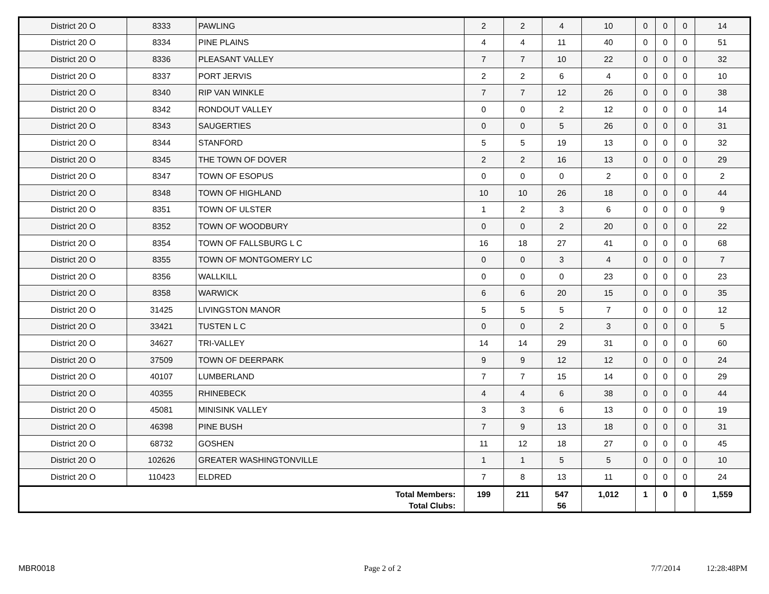| District 20 O | 8333 | PAWLING | 2 | 2 | 4 | 10 | 0 | 0 | 0 | 14 |
| District 20 O | 8334 | PINE PLAINS | 4 | 4 | 11 | 40 | 0 | 0 | 0 | 51 |
| District 20 O | 8336 | PLEASANT VALLEY | 7 | 7 | 10 | 22 | 0 | 0 | 0 | 32 |
| District 20 O | 8337 | PORT JERVIS | 2 | 2 | 6 | 4 | 0 | 0 | 0 | 10 |
| District 20 O | 8340 | RIP VAN WINKLE | 7 | 7 | 12 | 26 | 0 | 0 | 0 | 38 |
| District 20 O | 8342 | RONDOUT VALLEY | 0 | 0 | 2 | 12 | 0 | 0 | 0 | 14 |
| District 20 O | 8343 | SAUGERTIES | 0 | 0 | 5 | 26 | 0 | 0 | 0 | 31 |
| District 20 O | 8344 | STANFORD | 5 | 5 | 19 | 13 | 0 | 0 | 0 | 32 |
| District 20 O | 8345 | THE TOWN OF DOVER | 2 | 2 | 16 | 13 | 0 | 0 | 0 | 29 |
| District 20 O | 8347 | TOWN OF ESOPUS | 0 | 0 | 0 | 2 | 0 | 0 | 0 | 2 |
| District 20 O | 8348 | TOWN OF HIGHLAND | 10 | 10 | 26 | 18 | 0 | 0 | 0 | 44 |
| District 20 O | 8351 | TOWN OF ULSTER | 1 | 2 | 3 | 6 | 0 | 0 | 0 | 9 |
| District 20 O | 8352 | TOWN OF WOODBURY | 0 | 0 | 2 | 20 | 0 | 0 | 0 | 22 |
| District 20 O | 8354 | TOWN OF FALLSBURG L C | 16 | 18 | 27 | 41 | 0 | 0 | 0 | 68 |
| District 20 O | 8355 | TOWN OF MONTGOMERY LC | 0 | 0 | 3 | 4 | 0 | 0 | 0 | 7 |
| District 20 O | 8356 | WALLKILL | 0 | 0 | 0 | 23 | 0 | 0 | 0 | 23 |
| District 20 O | 8358 | WARWICK | 6 | 6 | 20 | 15 | 0 | 0 | 0 | 35 |
| District 20 O | 31425 | LIVINGSTON MANOR | 5 | 5 | 5 | 7 | 0 | 0 | 0 | 12 |
| District 20 O | 33421 | TUSTEN L C | 0 | 0 | 2 | 3 | 0 | 0 | 0 | 5 |
| District 20 O | 34627 | TRI-VALLEY | 14 | 14 | 29 | 31 | 0 | 0 | 0 | 60 |
| District 20 O | 37509 | TOWN OF DEERPARK | 9 | 9 | 12 | 12 | 0 | 0 | 0 | 24 |
| District 20 O | 40107 | LUMBERLAND | 7 | 7 | 15 | 14 | 0 | 0 | 0 | 29 |
| District 20 O | 40355 | RHINEBECK | 4 | 4 | 6 | 38 | 0 | 0 | 0 | 44 |
| District 20 O | 45081 | MINISINK VALLEY | 3 | 3 | 6 | 13 | 0 | 0 | 0 | 19 |
| District 20 O | 46398 | PINE BUSH | 7 | 9 | 13 | 18 | 0 | 0 | 0 | 31 |
| District 20 O | 68732 | GOSHEN | 11 | 12 | 18 | 27 | 0 | 0 | 0 | 45 |
| District 20 O | 102626 | GREATER WASHINGTONVILLE | 1 | 1 | 5 | 5 | 0 | 0 | 0 | 10 |
| District 20 O | 110423 | ELDRED | 7 | 8 | 13 | 11 | 0 | 0 | 0 | 24 |
| Total Members: Total Clubs: | | | 199 | 211 | 547 56 | 1,012 | 1 | 0 | 0 | 1,559 |
MBR0018 Page 2 of 2 7/7/2014 12:28:48PM